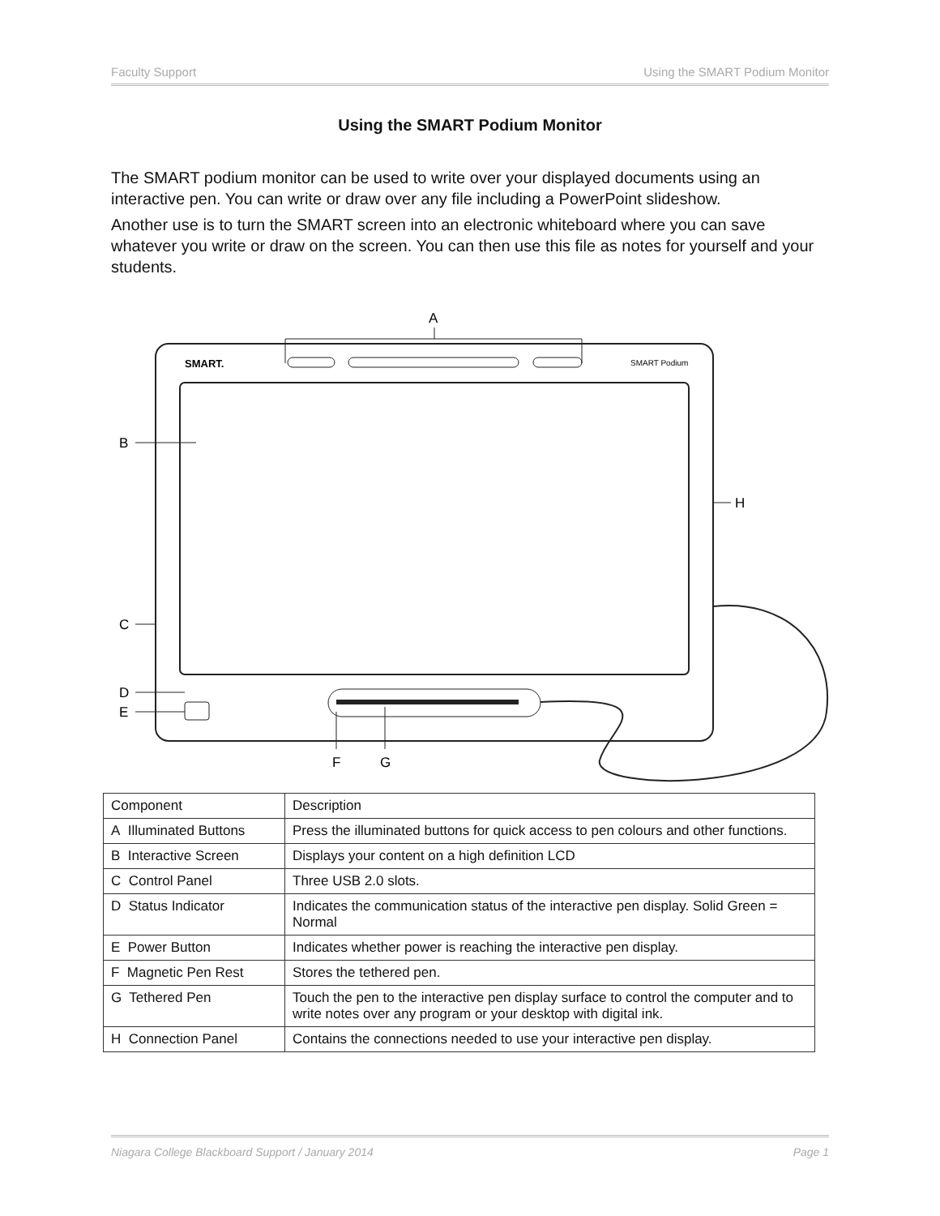Faculty Support Using the SMART Podium Monitor
Using the SMART Podium Monitor
The SMART podium monitor can be used to write over your displayed documents using an interactive pen. You can write or draw over any file including a PowerPoint slideshow.
Another use is to turn the SMART screen into an electronic whiteboard where you can save whatever you write or draw on the screen. You can then use this file as notes for yourself and your students.
SMART.
SMART Podium
A
B
H
C
D
E
F
G
| Component | Description |
| --- | --- |
| A Illuminated Buttons | Press the illuminated buttons for quick access to pen colours and other functions. |
| B Interactive Screen | Displays your content on a high definition LCD |
| C Control Panel | Three USB 2.0 slots. |
| D Status Indicator | Indicates the communication status of the interactive pen display. Solid Green = Normal |
| E Power Button | Indicates whether power is reaching the interactive pen display. |
| F Magnetic Pen Rest | Stores the tethered pen. |
| G Tethered Pen | Touch the pen to the interactive pen display surface to control the computer and to write notes over any program or your desktop with digital ink. |
| H Connection Panel | Contains the connections needed to use your interactive pen display. |
Niagara College Blackboard Support / January 2014 Page 1